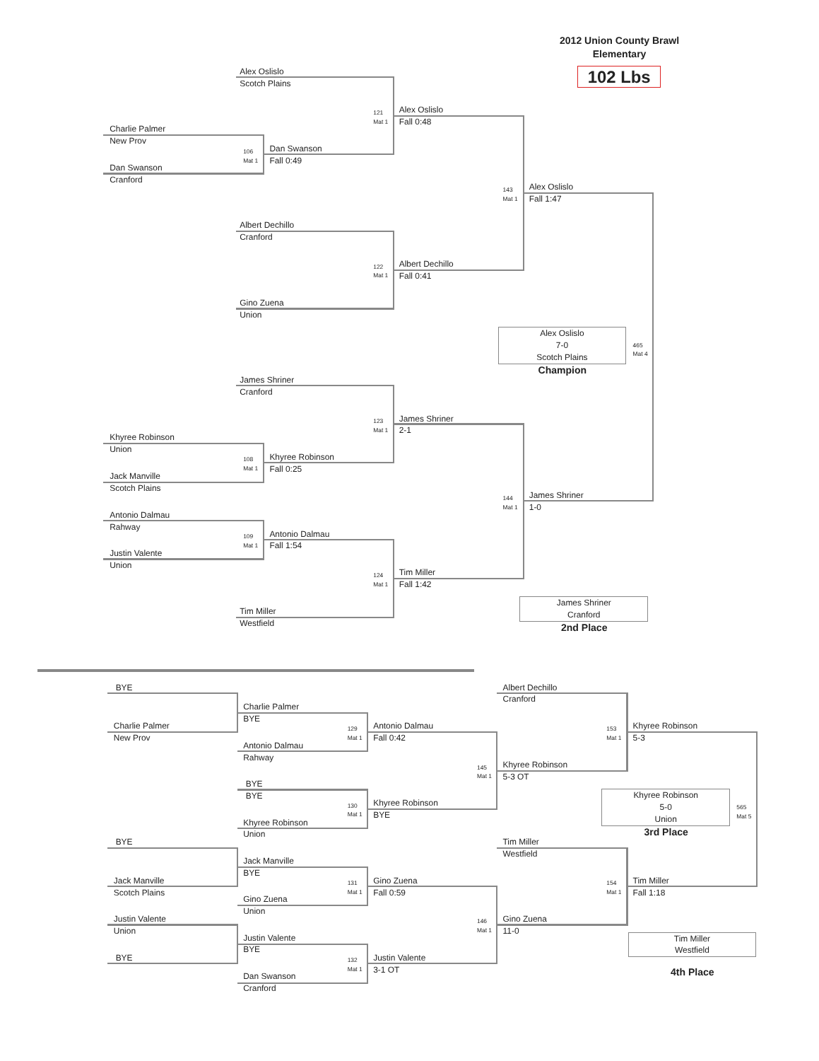2012 Union County Brawl
Elementary
Alex Oslislo
Scotch Plains
102 Lbs
121
Mat 1
Alex Oslislo
Fall 0:48
Charlie Palmer
New Prov
106
Mat 1
Dan Swanson
Fall 0:49
Dan Swanson
Cranford
143
Mat 1
Alex Oslislo
Fall 1:47
Albert Dechillo
Cranford
122
Mat 1
Albert Dechillo
Fall 0:41
Gino Zuena
Union
Alex Oslislo
7-0
Scotch Plains
Champion
465
Mat 4
James Shriner
Cranford
123
Mat 1
James Shriner
2-1
Khyree Robinson
Union
108
Mat 1
Khyree Robinson
Fall 0:25
Jack Manville
Scotch Plains
144
Mat 1
James Shriner
1-0
Antonio Dalmau
Rahway
109
Mat 1
Antonio Dalmau
Fall 1:54
Justin Valente
Union
124
Mat 1
Tim Miller
Fall 1:42
Tim Miller
Westfield
James Shriner
Cranford
2nd Place
BYE Albert Dechillo
Cranford
Charlie Palmer
BYE
Charlie Palmer
New Prov
129
Mat 1
Antonio Dalmau
Fall 0:42
153
Mat 1
Khyree Robinson
5-3
Antonio Dalmau
Rahway
145
Mat 1
Khyree Robinson
5-3 OT
BYE
BYE
Khyree Robinson
5-0
Union
3rd Place
565
Mat 5
130
Mat 1
Khyree Robinson
BYE
Khyree Robinson
Union
BYE Tim Miller
Westfield
Jack Manville
BYE
Jack Manville
Scotch Plains
131
Mat 1
Gino Zuena
Fall 0:59
154
Mat 1
Tim Miller
Fall 1:18
Gino Zuena
Union
Justin Valente
Union
146
Mat 1
Gino Zuena
11-0
Justin Valente
BYE
Tim Miller
Westfield
4th Place
BYE
132
Mat 1
Justin Valente
3-1 OT
Dan Swanson
Cranford